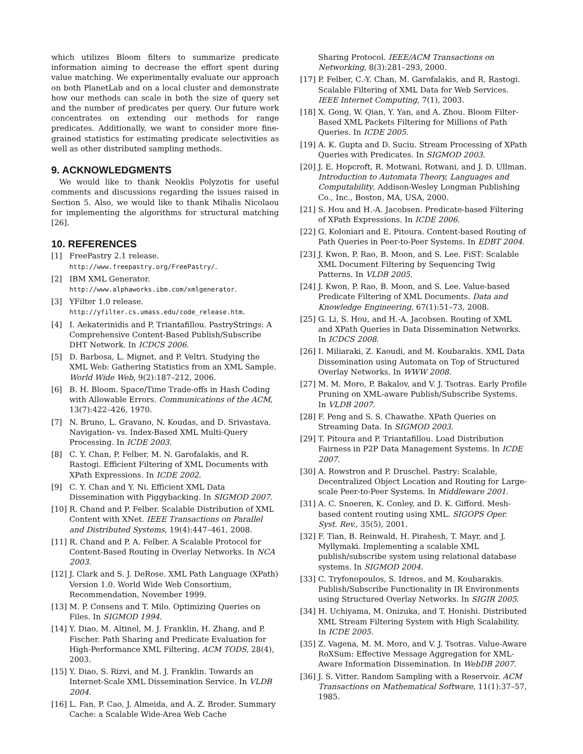which utilizes Bloom filters to summarize predicate information aiming to decrease the effort spent during value matching. We experimentally evaluate our approach on both PlanetLab and on a local cluster and demonstrate how our methods can scale in both the size of query set and the number of predicates per query. Our future work concentrates on extending our methods for range predicates. Additionally, we want to consider more fine-grained statistics for estimating predicate selectivities as well as other distributed sampling methods.
9. ACKNOWLEDGMENTS
We would like to thank Neoklis Polyzotis for useful comments and discussions regarding the issues raised in Section 5. Also, we would like to thank Mihalis Nicolaou for implementing the algorithms for structural matching [26].
10. REFERENCES
[1] FreePastry 2.1 release. http://www.freepastry.org/FreePastry/.
[2] IBM XML Generator. http://www.alphaworks.ibm.com/xmlgenerator.
[3] YFilter 1.0 release. http://yfilter.cs.umass.edu/code_release.htm.
[4] I. Aekaterinidis and P. Triantafillou. PastryStrings: A Comprehensive Content-Based Publish/Subscribe DHT Network. In ICDCS 2006.
[5] D. Barbosa, L. Mignet, and P. Veltri. Studying the XML Web: Gathering Statistics from an XML Sample. World Wide Web, 9(2):187–212, 2006.
[6] B. H. Bloom. Space/Time Trade-offs in Hash Coding with Allowable Errors. Communications of the ACM, 13(7):422–426, 1970.
[7] N. Bruno, L. Gravano, N. Koudas, and D. Srivastava. Navigation- vs. Index-Based XML Multi-Query Processing. In ICDE 2003.
[8] C. Y. Chan, P. Felber, M. N. Garofalakis, and R. Rastogi. Efficient Filtering of XML Documents with XPath Expressions. In ICDE 2002.
[9] C. Y. Chan and Y. Ni. Efficient XML Data Dissemination with Piggybacking. In SIGMOD 2007.
[10] R. Chand and P. Felber. Scalable Distribution of XML Content with XNet. IEEE Transactions on Parallel and Distributed Systems, 19(4):447–461, 2008.
[11] R. Chand and P. A. Felber. A Scalable Protocol for Content-Based Routing in Overlay Networks. In NCA 2003.
[12] J. Clark and S. J. DeRose. XML Path Language (XPath) Version 1.0. World Wide Web Consortium, Recommendation, November 1999.
[13] M. P. Consens and T. Milo. Optimizing Queries on Files. In SIGMOD 1994.
[14] Y. Diao, M. Altinel, M. J. Franklin, H. Zhang, and P. Fischer. Path Sharing and Predicate Evaluation for High-Performance XML Filtering. ACM TODS, 28(4), 2003.
[15] Y. Diao, S. Rizvi, and M. J. Franklin. Towards an Internet-Scale XML Dissemination Service. In VLDB 2004.
[16] L. Fan, P. Cao, J. Almeida, and A. Z. Broder. Summary Cache: a Scalable Wide-Area Web Cache
Sharing Protocol. IEEE/ACM Transactions on Networking, 8(3):281–293, 2000.
[17] P. Felber, C.-Y. Chan, M. Garofalakis, and R. Rastogi. Scalable Filtering of XML Data for Web Services. IEEE Internet Computing, 7(1), 2003.
[18] X. Gong, W. Qian, Y. Yan, and A. Zhou. Bloom Filter-Based XML Packets Filtering for Millions of Path Queries. In ICDE 2005.
[19] A. K. Gupta and D. Suciu. Stream Processing of XPath Queries with Predicates. In SIGMOD 2003.
[20] J. E. Hopcroft, R. Motwani, Rotwani, and J. D. Ullman. Introduction to Automata Theory, Languages and Computability. Addison-Wesley Longman Publishing Co., Inc., Boston, MA, USA, 2000.
[21] S. Hou and H.-A. Jacobsen. Predicate-based Filtering of XPath Expressions. In ICDE 2006.
[22] G. Koloniari and E. Pitoura. Content-based Routing of Path Queries in Peer-to-Peer Systems. In EDBT 2004.
[23] J. Kwon, P. Rao, B. Moon, and S. Lee. FiST: Scalable XML Document Filtering by Sequencing Twig Patterns. In VLDB 2005.
[24] J. Kwon, P. Rao, B. Moon, and S. Lee. Value-based Predicate Filtering of XML Documents. Data and Knowledge Engineering, 67(1):51–73, 2008.
[25] G. Li, S. Hou, and H.-A. Jacobsen. Routing of XML and XPath Queries in Data Dissemination Networks. In ICDCS 2008.
[26] I. Miliaraki, Z. Kaoudi, and M. Koubarakis. XML Data Dissemination using Automata on Top of Structured Overlay Networks. In WWW 2008.
[27] M. M. Moro, P. Bakalov, and V. J. Tsotras. Early Profile Pruning on XML-aware Publish/Subscribe Systems. In VLDB 2007.
[28] F. Peng and S. S. Chawathe. XPath Queries on Streaming Data. In SIGMOD 2003.
[29] T. Pitoura and P. Triantafillou. Load Distribution Fairness in P2P Data Management Systems. In ICDE 2007.
[30] A. Rowstron and P. Druschel. Pastry: Scalable, Decentralized Object Location and Routing for Large-scale Peer-to-Peer Systems. In Middleware 2001.
[31] A. C. Snoeren, K. Conley, and D. K. Gifford. Mesh-based content routing using XML. SIGOPS Oper. Syst. Rev., 35(5), 2001.
[32] F. Tian, B. Reinwald, H. Pirahesh, T. Mayr, and J. Myllymaki. Implementing a scalable XML publish/subscribe system using relational database systems. In SIGMOD 2004.
[33] C. Tryfonopoulos, S. Idreos, and M. Koubarakis. Publish/Subscribe Functionality in IR Environments using Structured Overlay Networks. In SIGIR 2005.
[34] H. Uchiyama, M. Onizuka, and T. Honishi. Distributed XML Stream Filtering System with High Scalability. In ICDE 2005.
[35] Z. Vagena, M. M. Moro, and V. J. Tsotras. Value-Aware RoXSum: Effective Message Aggregation for XML-Aware Information Dissemination. In WebDB 2007.
[36] J. S. Vitter. Random Sampling with a Reservoir. ACM Transactions on Mathematical Software, 11(1):37–57, 1985.